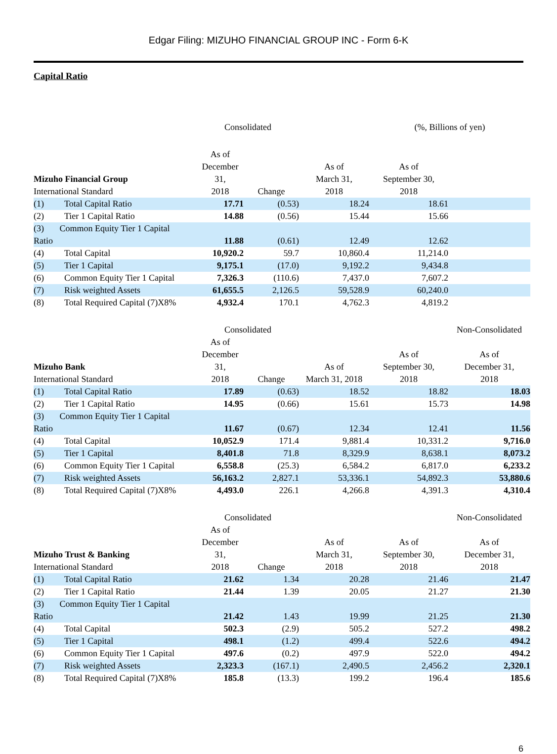Edgar Filing: MIZUHO FINANCIAL GROUP INC - Form 6-K
Capital Ratio
| | | Consolidated | | | (%, Billions of yen) | |
| Mizuho Financial Group | | As of December 31, | | As of March 31, | As of September 30, | |
| International Standard | | 2018 | Change | 2018 | 2018 | |
| (1) | Total Capital Ratio | 17.71 | (0.53) | 18.24 | 18.61 | |
| (2) | Tier 1 Capital Ratio | 14.88 | (0.56) | 15.44 | 15.66 | |
| (3) Common Equity Tier 1 Capital Ratio | | 11.88 | (0.61) | 12.49 | 12.62 | |
| (4) | Total Capital | 10,920.2 | 59.7 | 10,860.4 | 11,214.0 | |
| (5) | Tier 1 Capital | 9,175.1 | (17.0) | 9,192.2 | 9,434.8 | |
| (6) | Common Equity Tier 1 Capital | 7,326.3 | (110.6) | 7,437.0 | 7,607.2 | |
| (7) | Risk weighted Assets | 61,655.5 | 2,126.5 | 59,528.9 | 60,240.0 | |
| (8) | Total Required Capital (7)X8% | 4,932.4 | 170.1 | 4,762.3 | 4,819.2 | |
| | | Consolidated | | | | Non-Consolidated |
| Mizuho Bank | | As of December 31, | | As of | As of September 30, | As of December 31, |
| International Standard | | 2018 | Change | March 31, 2018 | 2018 | 2018 |
| (1) | Total Capital Ratio | 17.89 | (0.63) | 18.52 | 18.82 | 18.03 |
| (2) | Tier 1 Capital Ratio | 14.95 | (0.66) | 15.61 | 15.73 | 14.98 |
| (3) Common Equity Tier 1 Capital Ratio | | 11.67 | (0.67) | 12.34 | 12.41 | 11.56 |
| (4) | Total Capital | 10,052.9 | 171.4 | 9,881.4 | 10,331.2 | 9,716.0 |
| (5) | Tier 1 Capital | 8,401.8 | 71.8 | 8,329.9 | 8,638.1 | 8,073.2 |
| (6) | Common Equity Tier 1 Capital | 6,558.8 | (25.3) | 6,584.2 | 6,817.0 | 6,233.2 |
| (7) | Risk weighted Assets | 56,163.2 | 2,827.1 | 53,336.1 | 54,892.3 | 53,880.6 |
| (8) | Total Required Capital (7)X8% | 4,493.0 | 226.1 | 4,266.8 | 4,391.3 | 4,310.4 |
| | | Consolidated | | | | Non-Consolidated |
| Mizuho Trust & Banking | | As of December 31, | | As of March 31, | As of September 30, | As of December 31, |
| International Standard | | 2018 | Change | 2018 | 2018 | 2018 |
| (1) | Total Capital Ratio | 21.62 | 1.34 | 20.28 | 21.46 | 21.47 |
| (2) | Tier 1 Capital Ratio | 21.44 | 1.39 | 20.05 | 21.27 | 21.30 |
| (3) Common Equity Tier 1 Capital Ratio | | 21.42 | 1.43 | 19.99 | 21.25 | 21.30 |
| (4) | Total Capital | 502.3 | (2.9) | 505.2 | 527.2 | 498.2 |
| (5) | Tier 1 Capital | 498.1 | (1.2) | 499.4 | 522.6 | 494.2 |
| (6) | Common Equity Tier 1 Capital | 497.6 | (0.2) | 497.9 | 522.0 | 494.2 |
| (7) | Risk weighted Assets | 2,323.3 | (167.1) | 2,490.5 | 2,456.2 | 2,320.1 |
| (8) | Total Required Capital (7)X8% | 185.8 | (13.3) | 199.2 | 196.4 | 185.6 |
6